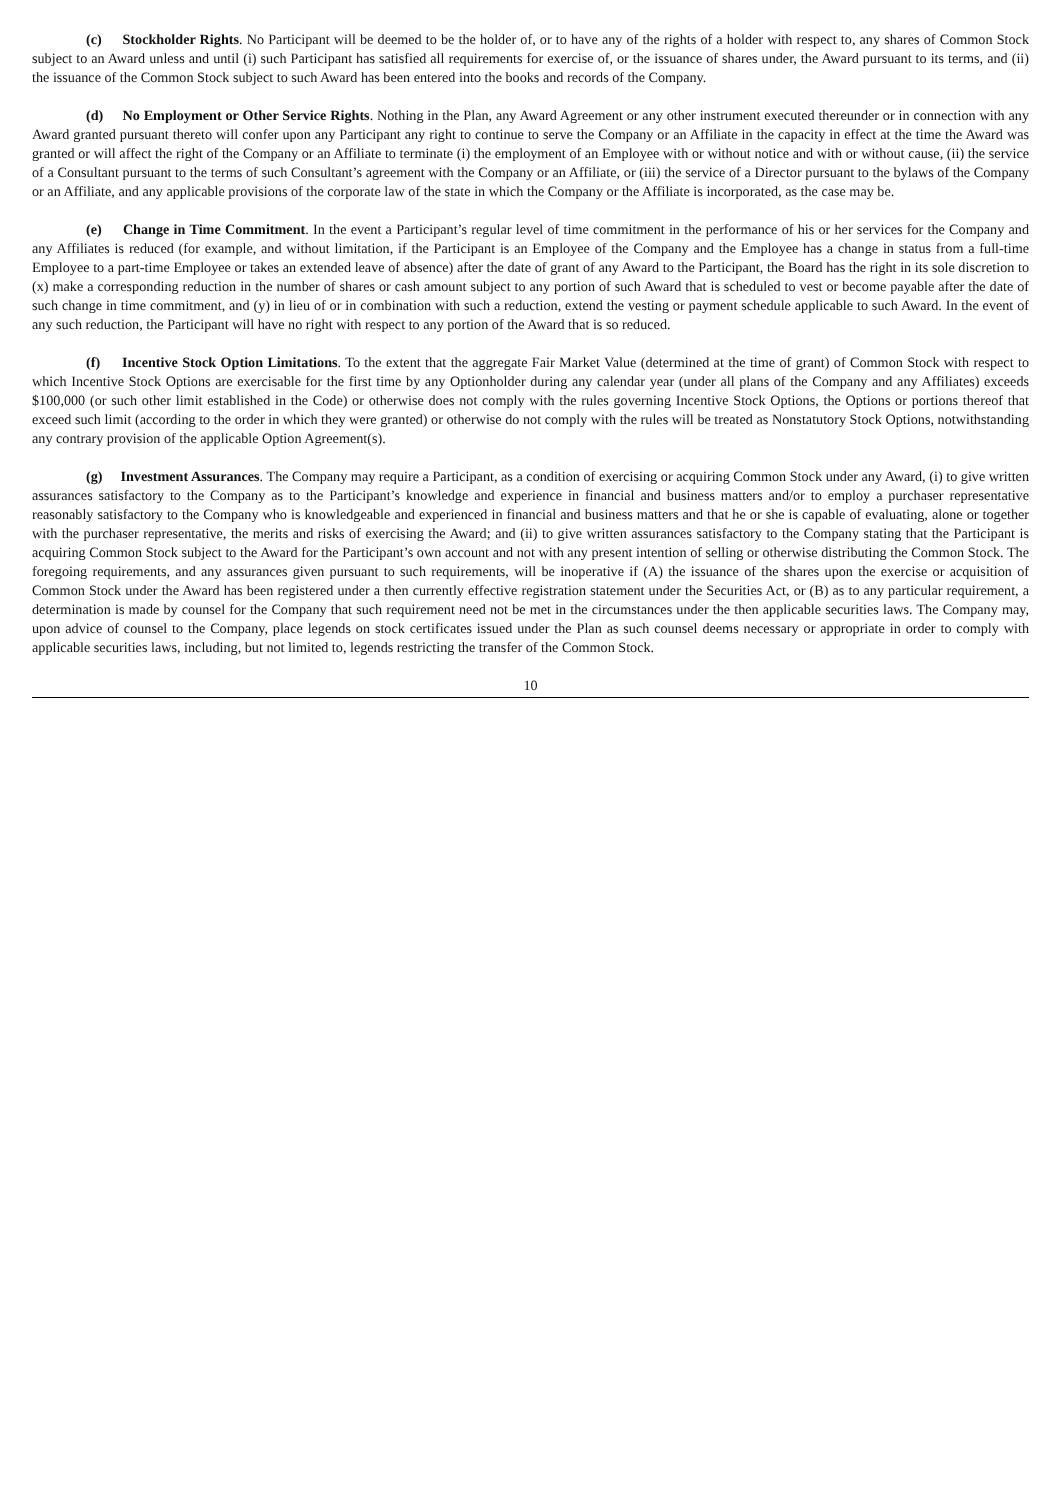(c) Stockholder Rights. No Participant will be deemed to be the holder of, or to have any of the rights of a holder with respect to, any shares of Common Stock subject to an Award unless and until (i) such Participant has satisfied all requirements for exercise of, or the issuance of shares under, the Award pursuant to its terms, and (ii) the issuance of the Common Stock subject to such Award has been entered into the books and records of the Company.
(d) No Employment or Other Service Rights. Nothing in the Plan, any Award Agreement or any other instrument executed thereunder or in connection with any Award granted pursuant thereto will confer upon any Participant any right to continue to serve the Company or an Affiliate in the capacity in effect at the time the Award was granted or will affect the right of the Company or an Affiliate to terminate (i) the employment of an Employee with or without notice and with or without cause, (ii) the service of a Consultant pursuant to the terms of such Consultant’s agreement with the Company or an Affiliate, or (iii) the service of a Director pursuant to the bylaws of the Company or an Affiliate, and any applicable provisions of the corporate law of the state in which the Company or the Affiliate is incorporated, as the case may be.
(e) Change in Time Commitment. In the event a Participant’s regular level of time commitment in the performance of his or her services for the Company and any Affiliates is reduced (for example, and without limitation, if the Participant is an Employee of the Company and the Employee has a change in status from a full-time Employee to a part-time Employee or takes an extended leave of absence) after the date of grant of any Award to the Participant, the Board has the right in its sole discretion to (x) make a corresponding reduction in the number of shares or cash amount subject to any portion of such Award that is scheduled to vest or become payable after the date of such change in time commitment, and (y) in lieu of or in combination with such a reduction, extend the vesting or payment schedule applicable to such Award. In the event of any such reduction, the Participant will have no right with respect to any portion of the Award that is so reduced.
(f) Incentive Stock Option Limitations. To the extent that the aggregate Fair Market Value (determined at the time of grant) of Common Stock with respect to which Incentive Stock Options are exercisable for the first time by any Optionholder during any calendar year (under all plans of the Company and any Affiliates) exceeds $100,000 (or such other limit established in the Code) or otherwise does not comply with the rules governing Incentive Stock Options, the Options or portions thereof that exceed such limit (according to the order in which they were granted) or otherwise do not comply with the rules will be treated as Nonstatutory Stock Options, notwithstanding any contrary provision of the applicable Option Agreement(s).
(g) Investment Assurances. The Company may require a Participant, as a condition of exercising or acquiring Common Stock under any Award, (i) to give written assurances satisfactory to the Company as to the Participant’s knowledge and experience in financial and business matters and/or to employ a purchaser representative reasonably satisfactory to the Company who is knowledgeable and experienced in financial and business matters and that he or she is capable of evaluating, alone or together with the purchaser representative, the merits and risks of exercising the Award; and (ii) to give written assurances satisfactory to the Company stating that the Participant is acquiring Common Stock subject to the Award for the Participant’s own account and not with any present intention of selling or otherwise distributing the Common Stock. The foregoing requirements, and any assurances given pursuant to such requirements, will be inoperative if (A) the issuance of the shares upon the exercise or acquisition of Common Stock under the Award has been registered under a then currently effective registration statement under the Securities Act, or (B) as to any particular requirement, a determination is made by counsel for the Company that such requirement need not be met in the circumstances under the then applicable securities laws. The Company may, upon advice of counsel to the Company, place legends on stock certificates issued under the Plan as such counsel deems necessary or appropriate in order to comply with applicable securities laws, including, but not limited to, legends restricting the transfer of the Common Stock.
10